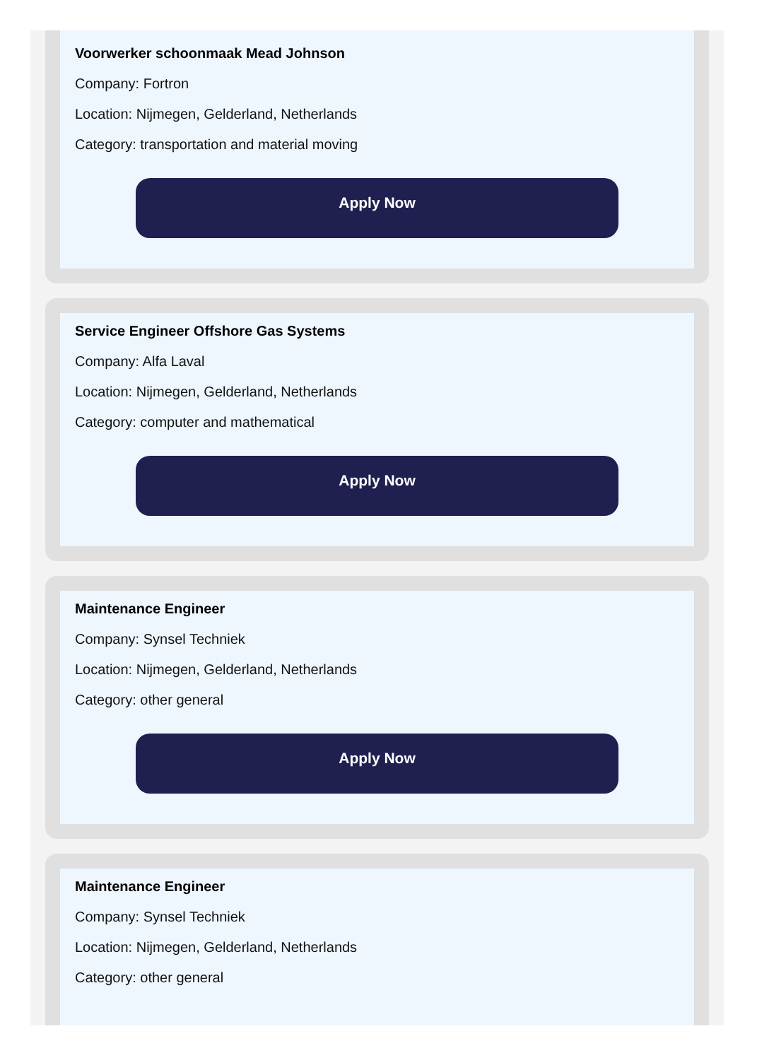Voorwerker schoonmaak Mead Johnson
Company: Fortron
Location: Nijmegen, Gelderland, Netherlands
Category: transportation and material moving
Apply Now
Service Engineer Offshore Gas Systems
Company: Alfa Laval
Location: Nijmegen, Gelderland, Netherlands
Category: computer and mathematical
Apply Now
Maintenance Engineer
Company: Synsel Techniek
Location: Nijmegen, Gelderland, Netherlands
Category: other general
Apply Now
Maintenance Engineer
Company: Synsel Techniek
Location: Nijmegen, Gelderland, Netherlands
Category: other general